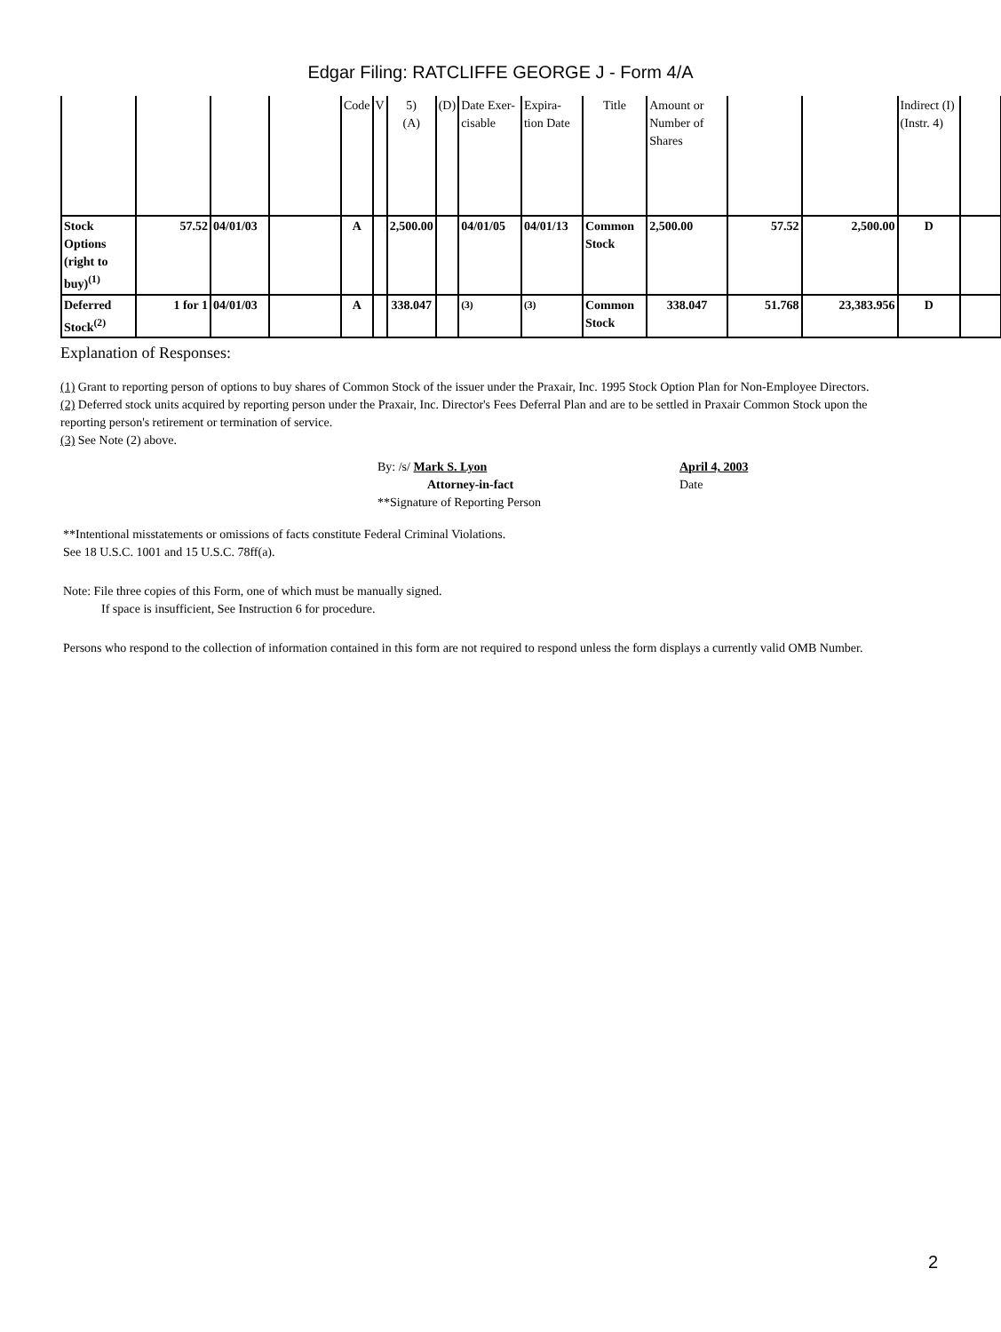Edgar Filing: RATCLIFFE GEORGE J - Form 4/A
| | | | | Code | V | 5) (A) | (D) | Date Exer-cisable | Expira-tion Date | Title | Amount or Number of Shares | | | Indirect (I) (Instr. 4) | |
| Stock Options (right to buy)<sup>(1)</sup> | 57.52 | 04/01/03 | | A | | 2,500.00 | | 04/01/05 | 04/01/13 | Common Stock | 2,500.00 | 57.52 | 2,500.00 | D | |
| Deferred Stock<sup>(2)</sup> | 1 for 1 | 04/01/03 | | A | | 338.047 | | <sup>(3)</sup> | <sup>(3)</sup> | Common Stock | 338.047 | 51.768 | 23,383.956 | D | |
Explanation of Responses:
(1) Grant to reporting person of options to buy shares of Common Stock of the issuer under the Praxair, Inc. 1995 Stock Option Plan for Non-Employee Directors.
(2) Deferred stock units acquired by reporting person under the Praxair, Inc. Director's Fees Deferral Plan and are to be settled in Praxair Common Stock upon the reporting person's retirement or termination of service.
(3) See Note (2) above.
By: /s/ Mark S. Lyon
Attorney-in-fact
**Signature of Reporting Person
April 4, 2003
Date
**Intentional misstatements or omissions of facts constitute Federal Criminal Violations.
See 18 U.S.C. 1001 and 15 U.S.C. 78ff(a).
Note: File three copies of this Form, one of which must be manually signed.
If space is insufficient, See Instruction 6 for procedure.
Persons who respond to the collection of information contained in this form are not required to respond unless the form displays a currently valid OMB Number.
2